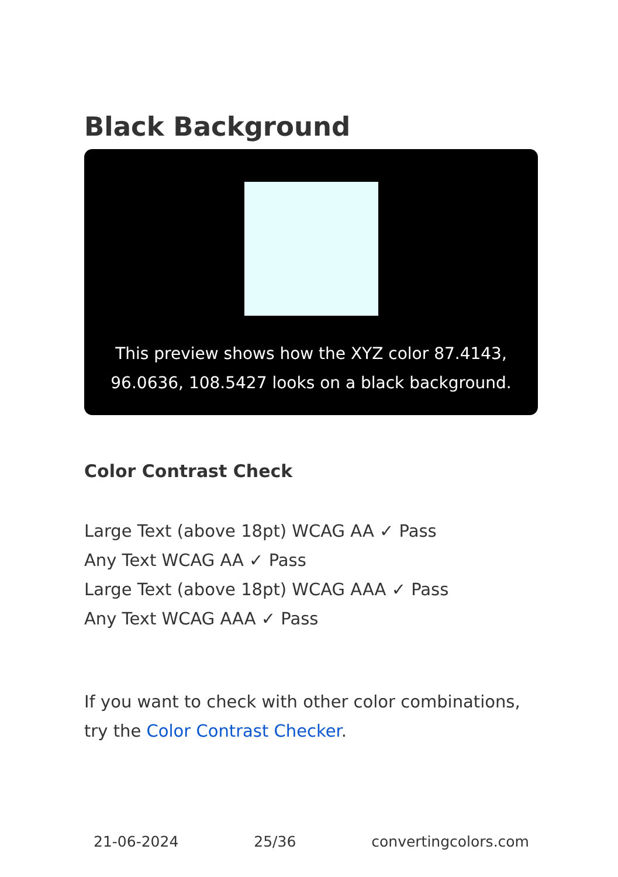Black Background
This preview shows how the XYZ color 87.4143, 96.0636, 108.5427 looks on a black background.
Color Contrast Check
Large Text (above 18pt) WCAG AA ✓ Pass
Any Text WCAG AA ✓ Pass
Large Text (above 18pt) WCAG AAA ✓ Pass
Any Text WCAG AAA ✓ Pass
If you want to check with other color combinations, try the Color Contrast Checker.
21-06-2024 25/36 convertingcolors.com